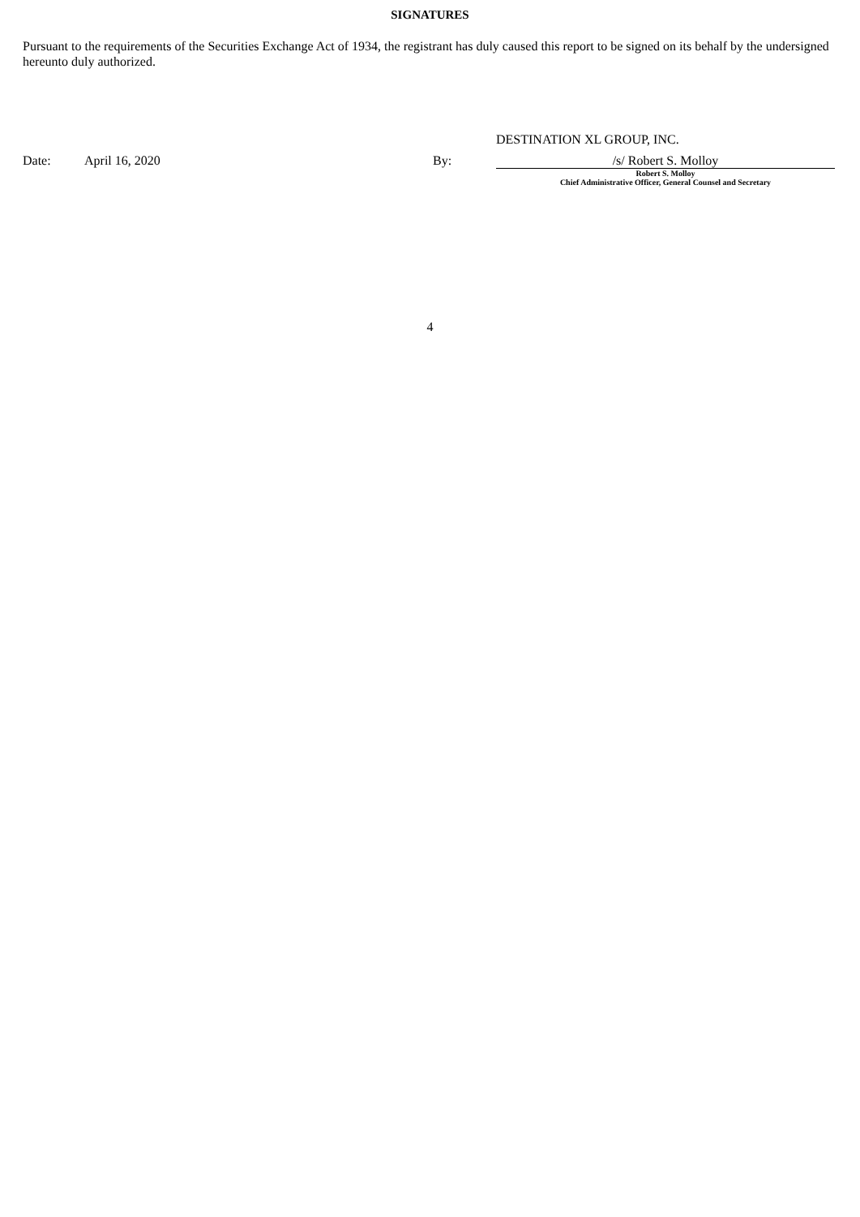SIGNATURES
Pursuant to the requirements of the Securities Exchange Act of 1934, the registrant has duly caused this report to be signed on its behalf by the undersigned hereunto duly authorized.
DESTINATION XL GROUP, INC.
Date: April 16, 2020 By:
/s/ Robert S. Molloy
Robert S. Molloy
Chief Administrative Officer, General Counsel and Secretary
4